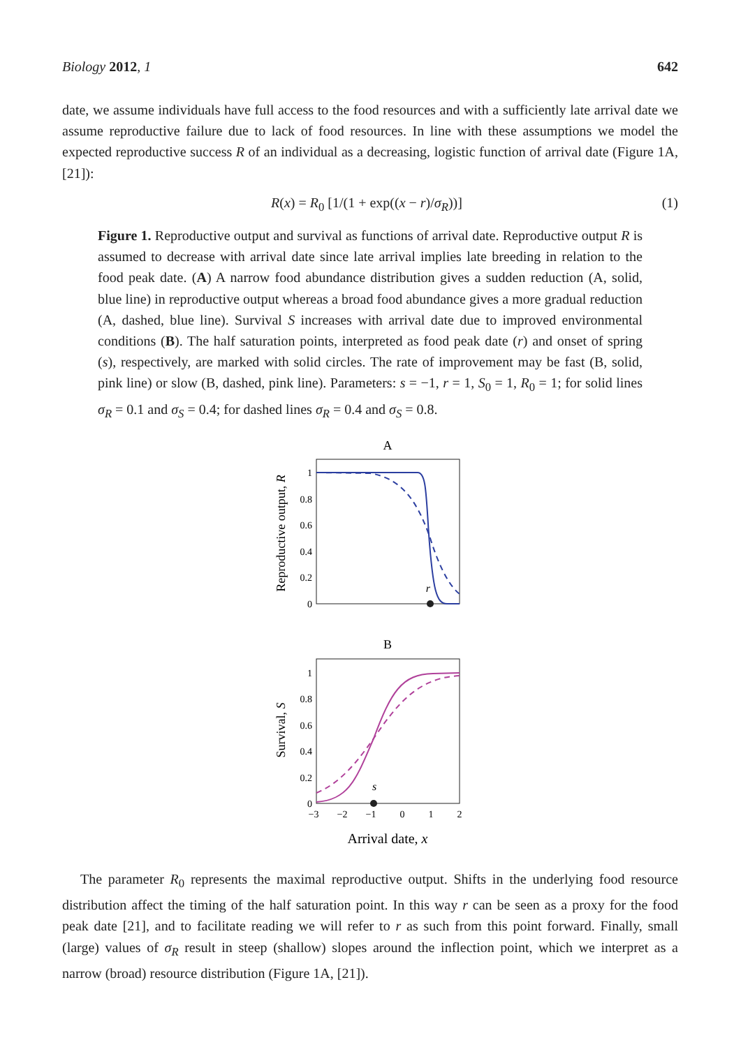Biology 2012, 1 642
date, we assume individuals have full access to the food resources and with a sufficiently late arrival date we assume reproductive failure due to lack of food resources. In line with these assumptions we model the expected reproductive success R of an individual as a decreasing, logistic function of arrival date (Figure 1A, [21]):
R(x) = R<sub>0</sub> [1/(1 + exp((x − r)/σ<sub>R</sub>))] (1)
Figure 1. Reproductive output and survival as functions of arrival date. Reproductive output R is assumed to decrease with arrival date since late arrival implies late breeding in relation to the food peak date. (A) A narrow food abundance distribution gives a sudden reduction (A, solid, blue line) in reproductive output whereas a broad food abundance gives a more gradual reduction (A, dashed, blue line). Survival S increases with arrival date due to improved environmental conditions (B). The half saturation points, interpreted as food peak date (r) and onset of spring (s), respectively, are marked with solid circles. The rate of improvement may be fast (B, solid, pink line) or slow (B, dashed, pink line). Parameters: s = −1, r = 1, S<sub>0</sub> = 1, R<sub>0</sub> = 1; for solid lines σ<sub>R</sub> = 0.1 and σ<sub>S</sub> = 0.4; for dashed lines σ<sub>R</sub> = 0.4 and σ<sub>S</sub> = 0.8.
A
1
0.8
0.6
0.4
0.2
0
Reproductive output, R
r
B
1
0.8
0.6
0.4
0.2
0
−3
−2
−1
0
1
2
Survival, S
s
Arrival date, x
The parameter R<sub>0</sub> represents the maximal reproductive output. Shifts in the underlying food resource distribution affect the timing of the half saturation point. In this way r can be seen as a proxy for the food peak date [21], and to facilitate reading we will refer to r as such from this point forward. Finally, small (large) values of σ<sub>R</sub> result in steep (shallow) slopes around the inflection point, which we interpret as a narrow (broad) resource distribution (Figure 1A, [21]).